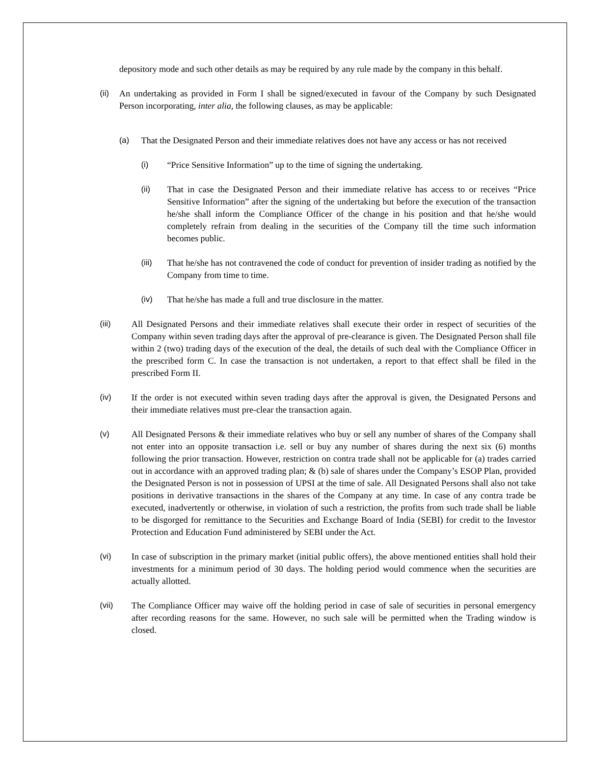depository mode and such other details as may be required by any rule made by the company in this behalf.
(ii)
An undertaking as provided in Form I shall be signed/executed in favour of the Company by such Designated Person incorporating, inter alia, the following clauses, as may be applicable:
(a) That the Designated Person and their immediate relatives does not have any access or has not received
(i) “Price Sensitive Information” up to the time of signing the undertaking.
(ii) That in case the Designated Person and their immediate relative has access to or receives “Price Sensitive Information” after the signing of the undertaking but before the execution of the transaction he/she shall inform the Compliance Officer of the change in his position and that he/she would completely refrain from dealing in the securities of the Company till the time such information becomes public.
(iii) That he/she has not contravened the code of conduct for prevention of insider trading as notified by the Company from time to time.
(iv) That he/she has made a full and true disclosure in the matter.
(iii) All Designated Persons and their immediate relatives shall execute their order in respect of securities of the Company within seven trading days after the approval of pre-clearance is given. The Designated Person shall file within 2 (two) trading days of the execution of the deal, the details of such deal with the Compliance Officer in the prescribed form C. In case the transaction is not undertaken, a report to that effect shall be filed in the prescribed Form II.
(iv) If the order is not executed within seven trading days after the approval is given, the Designated Persons and their immediate relatives must pre-clear the transaction again.
(v) All Designated Persons & their immediate relatives who buy or sell any number of shares of the Company shall not enter into an opposite transaction i.e. sell or buy any number of shares during the next six (6) months following the prior transaction. However, restriction on contra trade shall not be applicable for (a) trades carried out in accordance with an approved trading plan; & (b) sale of shares under the Company’s ESOP Plan, provided the Designated Person is not in possession of UPSI at the time of sale. All Designated Persons shall also not take positions in derivative transactions in the shares of the Company at any time. In case of any contra trade be executed, inadvertently or otherwise, in violation of such a restriction, the profits from such trade shall be liable to be disgorged for remittance to the Securities and Exchange Board of India (SEBI) for credit to the Investor Protection and Education Fund administered by SEBI under the Act.
(vi) In case of subscription in the primary market (initial public offers), the above mentioned entities shall hold their investments for a minimum period of 30 days. The holding period would commence when the securities are actually allotted.
(vii) The Compliance Officer may waive off the holding period in case of sale of securities in personal emergency after recording reasons for the same. However, no such sale will be permitted when the Trading window is closed.